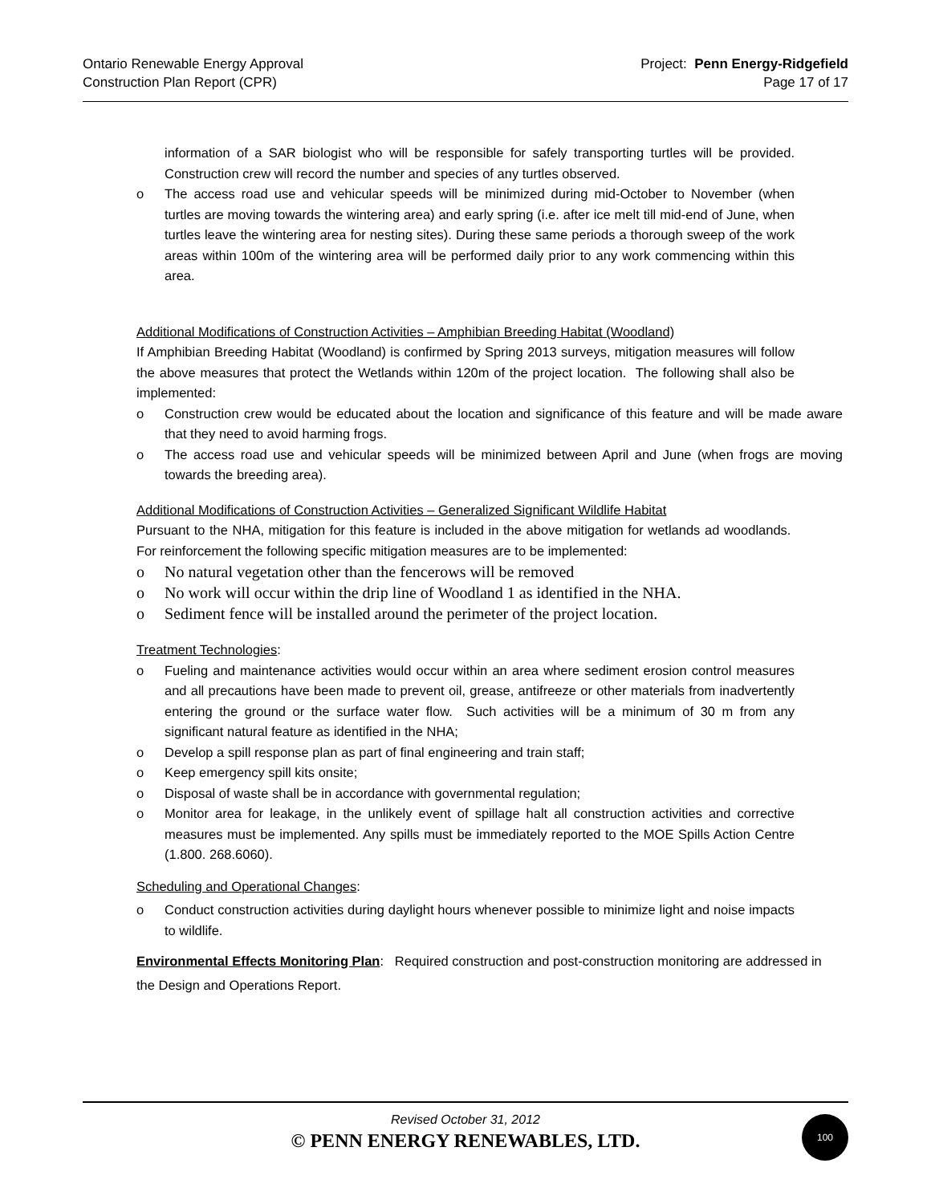Ontario Renewable Energy Approval
Construction Plan Report (CPR)
Project: Penn Energy-Ridgefield
Page 17 of 17
information of a SAR biologist who will be responsible for safely transporting turtles will be provided. Construction crew will record the number and species of any turtles observed.
o The access road use and vehicular speeds will be minimized during mid-October to November (when turtles are moving towards the wintering area) and early spring (i.e. after ice melt till mid-end of June, when turtles leave the wintering area for nesting sites). During these same periods a thorough sweep of the work areas within 100m of the wintering area will be performed daily prior to any work commencing within this area.
Additional Modifications of Construction Activities – Amphibian Breeding Habitat (Woodland)
If Amphibian Breeding Habitat (Woodland) is confirmed by Spring 2013 surveys, mitigation measures will follow the above measures that protect the Wetlands within 120m of the project location. The following shall also be implemented:
o Construction crew would be educated about the location and significance of this feature and will be made aware that they need to avoid harming frogs.
o The access road use and vehicular speeds will be minimized between April and June (when frogs are moving towards the breeding area).
Additional Modifications of Construction Activities – Generalized Significant Wildlife Habitat
Pursuant to the NHA, mitigation for this feature is included in the above mitigation for wetlands ad woodlands. For reinforcement the following specific mitigation measures are to be implemented:
o No natural vegetation other than the fencerows will be removed
o No work will occur within the drip line of Woodland 1 as identified in the NHA.
o Sediment fence will be installed around the perimeter of the project location.
Treatment Technologies:
o Fueling and maintenance activities would occur within an area where sediment erosion control measures and all precautions have been made to prevent oil, grease, antifreeze or other materials from inadvertently entering the ground or the surface water flow. Such activities will be a minimum of 30 m from any significant natural feature as identified in the NHA;
o Develop a spill response plan as part of final engineering and train staff;
o Keep emergency spill kits onsite;
o Disposal of waste shall be in accordance with governmental regulation;
o Monitor area for leakage, in the unlikely event of spillage halt all construction activities and corrective measures must be implemented. Any spills must be immediately reported to the MOE Spills Action Centre (1.800. 268.6060).
Scheduling and Operational Changes:
o Conduct construction activities during daylight hours whenever possible to minimize light and noise impacts to wildlife.
Environmental Effects Monitoring Plan: Required construction and post-construction monitoring are addressed in the Design and Operations Report.
Revised October 31, 2012
© PENN ENERGY RENEWABLES, LTD.
100